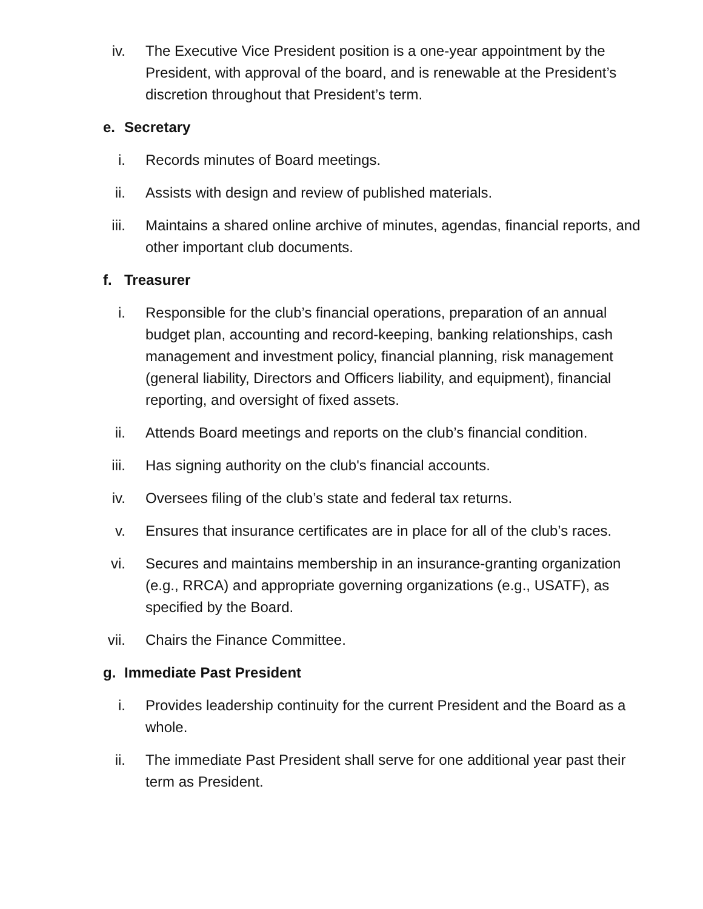iv. The Executive Vice President position is a one-year appointment by the President, with approval of the board, and is renewable at the President’s discretion throughout that President’s term.
e. Secretary
i. Records minutes of Board meetings.
ii. Assists with design and review of published materials.
iii. Maintains a shared online archive of minutes, agendas, financial reports, and other important club documents.
f. Treasurer
i. Responsible for the club’s financial operations, preparation of an annual budget plan, accounting and record-keeping, banking relationships, cash management and investment policy, financial planning, risk management (general liability, Directors and Officers liability, and equipment), financial reporting, and oversight of fixed assets.
ii. Attends Board meetings and reports on the club’s financial condition.
iii. Has signing authority on the club's financial accounts.
iv. Oversees filing of the club’s state and federal tax returns.
v. Ensures that insurance certificates are in place for all of the club’s races.
vi. Secures and maintains membership in an insurance-granting organization (e.g., RRCA) and appropriate governing organizations (e.g., USATF), as specified by the Board.
vii. Chairs the Finance Committee.
g. Immediate Past President
i. Provides leadership continuity for the current President and the Board as a whole.
ii. The immediate Past President shall serve for one additional year past their term as President.